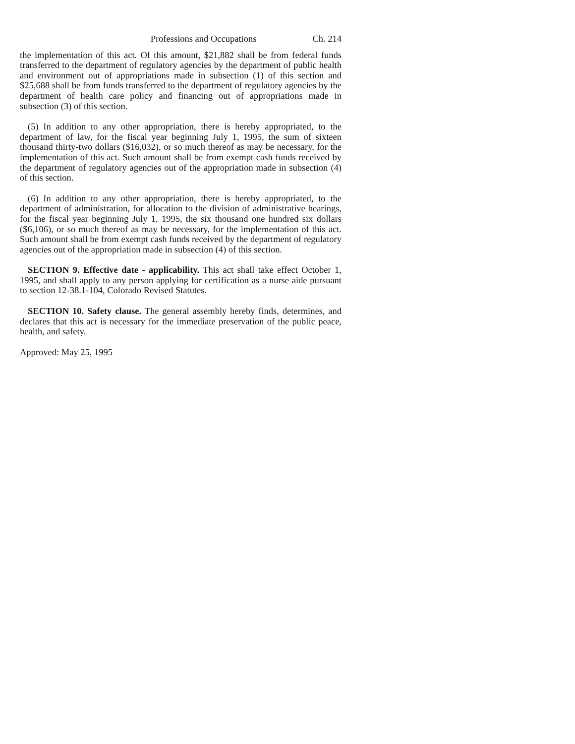Professions and Occupations Ch. 214
the implementation of this act. Of this amount, $21,882 shall be from federal funds transferred to the department of regulatory agencies by the department of public health and environment out of appropriations made in subsection (1) of this section and $25,688 shall be from funds transferred to the department of regulatory agencies by the department of health care policy and financing out of appropriations made in subsection (3) of this section.
(5) In addition to any other appropriation, there is hereby appropriated, to the department of law, for the fiscal year beginning July 1, 1995, the sum of sixteen thousand thirty-two dollars ($16,032), or so much thereof as may be necessary, for the implementation of this act. Such amount shall be from exempt cash funds received by the department of regulatory agencies out of the appropriation made in subsection (4) of this section.
(6) In addition to any other appropriation, there is hereby appropriated, to the department of administration, for allocation to the division of administrative hearings, for the fiscal year beginning July 1, 1995, the six thousand one hundred six dollars ($6,106), or so much thereof as may be necessary, for the implementation of this act. Such amount shall be from exempt cash funds received by the department of regulatory agencies out of the appropriation made in subsection (4) of this section.
SECTION 9. Effective date - applicability. This act shall take effect October 1, 1995, and shall apply to any person applying for certification as a nurse aide pursuant to section 12-38.1-104, Colorado Revised Statutes.
SECTION 10. Safety clause. The general assembly hereby finds, determines, and declares that this act is necessary for the immediate preservation of the public peace, health, and safety.
Approved: May 25, 1995